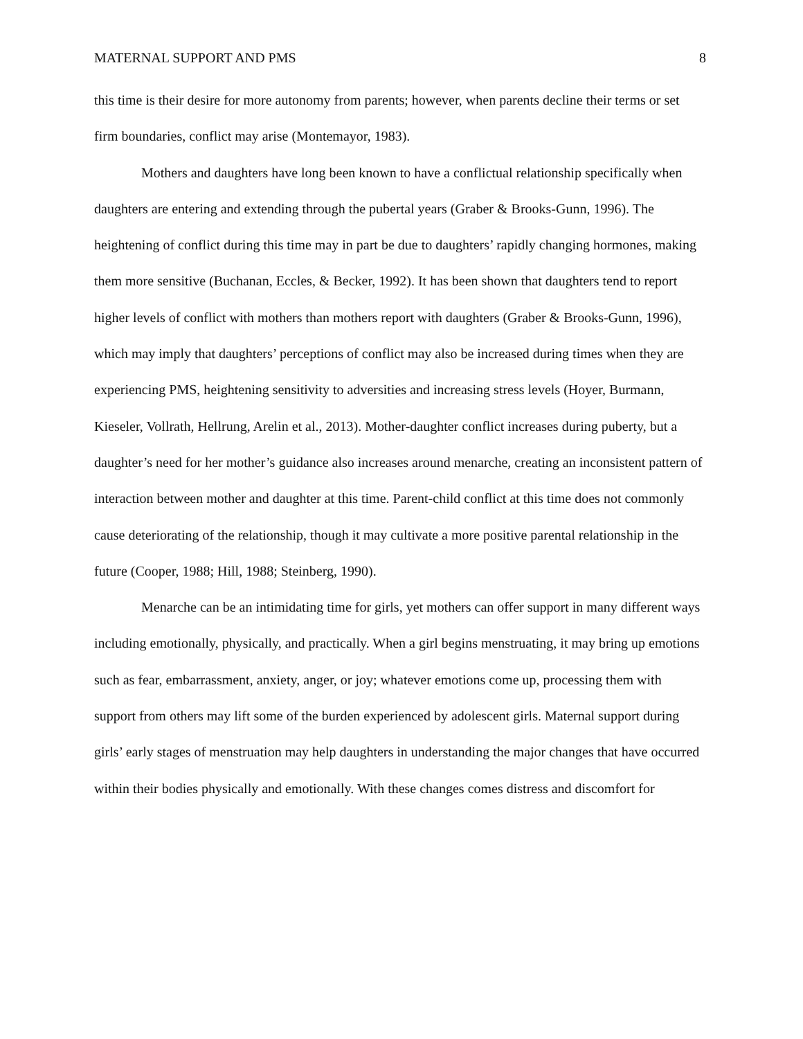MATERNAL SUPPORT AND PMS 8
this time is their desire for more autonomy from parents; however, when parents decline their terms or set firm boundaries, conflict may arise (Montemayor, 1983).
Mothers and daughters have long been known to have a conflictual relationship specifically when daughters are entering and extending through the pubertal years (Graber & Brooks-Gunn, 1996). The heightening of conflict during this time may in part be due to daughters’ rapidly changing hormones, making them more sensitive (Buchanan, Eccles, & Becker, 1992). It has been shown that daughters tend to report higher levels of conflict with mothers than mothers report with daughters (Graber & Brooks-Gunn, 1996), which may imply that daughters’ perceptions of conflict may also be increased during times when they are experiencing PMS, heightening sensitivity to adversities and increasing stress levels (Hoyer, Burmann, Kieseler, Vollrath, Hellrung, Arelin et al., 2013). Mother-daughter conflict increases during puberty, but a daughter’s need for her mother’s guidance also increases around menarche, creating an inconsistent pattern of interaction between mother and daughter at this time. Parent-child conflict at this time does not commonly cause deteriorating of the relationship, though it may cultivate a more positive parental relationship in the future (Cooper, 1988; Hill, 1988; Steinberg, 1990).
Menarche can be an intimidating time for girls, yet mothers can offer support in many different ways including emotionally, physically, and practically. When a girl begins menstruating, it may bring up emotions such as fear, embarrassment, anxiety, anger, or joy; whatever emotions come up, processing them with support from others may lift some of the burden experienced by adolescent girls. Maternal support during girls’ early stages of menstruation may help daughters in understanding the major changes that have occurred within their bodies physically and emotionally. With these changes comes distress and discomfort for